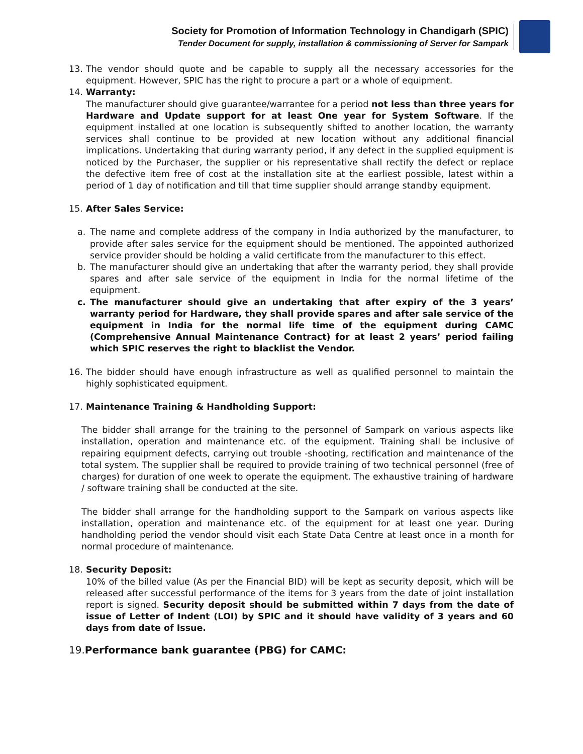Society for Promotion of Information Technology in Chandigarh (SPIC)
Tender Document for supply, installation & commissioning of Server for Sampark
13. The vendor should quote and be capable to supply all the necessary accessories for the equipment. However, SPIC has the right to procure a part or a whole of equipment.
14. Warranty:
The manufacturer should give guarantee/warrantee for a period not less than three years for Hardware and Update support for at least One year for System Software. If the equipment installed at one location is subsequently shifted to another location, the warranty services shall continue to be provided at new location without any additional financial implications. Undertaking that during warranty period, if any defect in the supplied equipment is noticed by the Purchaser, the supplier or his representative shall rectify the defect or replace the defective item free of cost at the installation site at the earliest possible, latest within a period of 1 day of notification and till that time supplier should arrange standby equipment.
15. After Sales Service:
a. The name and complete address of the company in India authorized by the manufacturer, to provide after sales service for the equipment should be mentioned. The appointed authorized service provider should be holding a valid certificate from the manufacturer to this effect.
b. The manufacturer should give an undertaking that after the warranty period, they shall provide spares and after sale service of the equipment in India for the normal lifetime of the equipment.
c. The manufacturer should give an undertaking that after expiry of the 3 years’ warranty period for Hardware, they shall provide spares and after sale service of the equipment in India for the normal life time of the equipment during CAMC (Comprehensive Annual Maintenance Contract) for at least 2 years’ period failing which SPIC reserves the right to blacklist the Vendor.
16. The bidder should have enough infrastructure as well as qualified personnel to maintain the highly sophisticated equipment.
17. Maintenance Training & Handholding Support:
The bidder shall arrange for the training to the personnel of Sampark on various aspects like installation, operation and maintenance etc. of the equipment. Training shall be inclusive of repairing equipment defects, carrying out trouble -shooting, rectification and maintenance of the total system. The supplier shall be required to provide training of two technical personnel (free of charges) for duration of one week to operate the equipment. The exhaustive training of hardware / software training shall be conducted at the site.
The bidder shall arrange for the handholding support to the Sampark on various aspects like installation, operation and maintenance etc. of the equipment for at least one year. During handholding period the vendor should visit each State Data Centre at least once in a month for normal procedure of maintenance.
18. Security Deposit:
10% of the billed value (As per the Financial BID) will be kept as security deposit, which will be released after successful performance of the items for 3 years from the date of joint installation report is signed. Security deposit should be submitted within 7 days from the date of issue of Letter of Indent (LOI) by SPIC and it should have validity of 3 years and 60 days from date of Issue.
19. Performance bank guarantee (PBG) for CAMC: